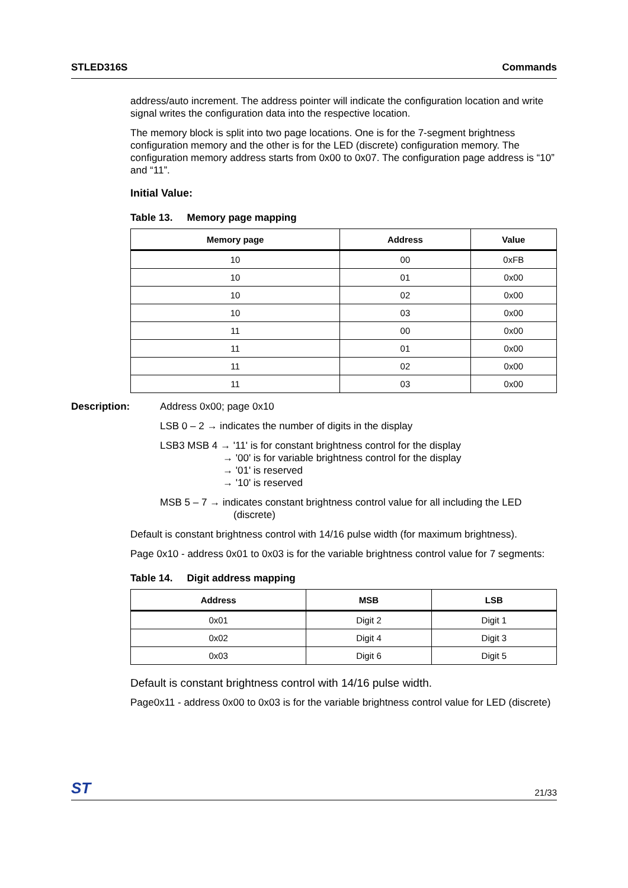STLED316S Commands
address/auto increment. The address pointer will indicate the configuration location and write signal writes the configuration data into the respective location.
The memory block is split into two page locations. One is for the 7-segment brightness configuration memory and the other is for the LED (discrete) configuration memory. The configuration memory address starts from 0x00 to 0x07. The configuration page address is “10” and “11”.
Initial Value:
Table 13. Memory page mapping
| Memory page | Address | Value |
| --- | --- | --- |
| 10 | 00 | 0xFB |
| 10 | 01 | 0x00 |
| 10 | 02 | 0x00 |
| 10 | 03 | 0x00 |
| 11 | 00 | 0x00 |
| 11 | 01 | 0x00 |
| 11 | 02 | 0x00 |
| 11 | 03 | 0x00 |
Description: Address 0x00; page 0x10
LSB 0 – 2 → indicates the number of digits in the display
LSB3 MSB 4 → '11' is for constant brightness control for the display
→ '00' is for variable brightness control for the display
→ '01' is reserved
→ '10' is reserved
MSB 5 – 7 → indicates constant brightness control value for all including the LED
(discrete)
Default is constant brightness control with 14/16 pulse width (for maximum brightness).
Page 0x10 - address 0x01 to 0x03 is for the variable brightness control value for 7 segments:
Table 14. Digit address mapping
| Address | MSB | LSB |
| --- | --- | --- |
| 0x01 | Digit 2 | Digit 1 |
| 0x02 | Digit 4 | Digit 3 |
| 0x03 | Digit 6 | Digit 5 |
Default is constant brightness control with 14/16 pulse width.
Page0x11 - address 0x00 to 0x03 is for the variable brightness control value for LED (discrete)
ST 21/33